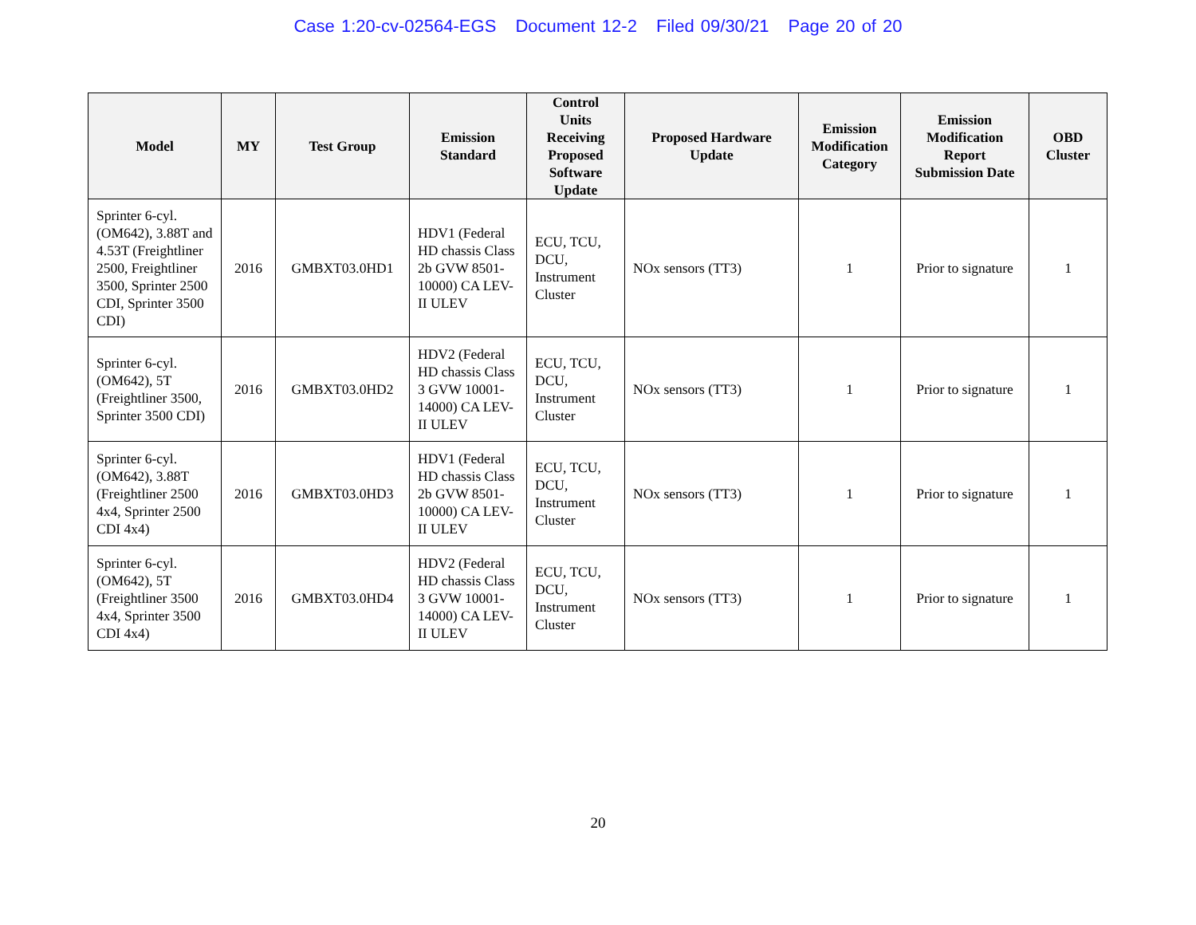Case 1:20-cv-02564-EGS Document 12-2 Filed 09/30/21 Page 20 of 20
| Model | MY | Test Group | Emission Standard | Control Units Receiving Proposed Software Update | Proposed Hardware Update | Emission Modification Category | Emission Modification Report Submission Date | OBD Cluster |
| --- | --- | --- | --- | --- | --- | --- | --- | --- |
| Sprinter 6-cyl. (OM642), 3.88T and 4.53T (Freightliner 2500, Freightliner 3500, Sprinter 2500 CDI, Sprinter 3500 CDI) | 2016 | GMBXT03.0HD1 | HDV1 (Federal HD chassis Class 2b GVW 8501-10000) CA LEV-II ULEV | ECU, TCU, DCU, Instrument Cluster | NOx sensors (TT3) | 1 | Prior to signature | 1 |
| Sprinter 6-cyl. (OM642), 5T (Freightliner 3500, Sprinter 3500 CDI) | 2016 | GMBXT03.0HD2 | HDV2 (Federal HD chassis Class 3 GVW 10001-14000) CA LEV-II ULEV | ECU, TCU, DCU, Instrument Cluster | NOx sensors (TT3) | 1 | Prior to signature | 1 |
| Sprinter 6-cyl. (OM642), 3.88T (Freightliner 2500 4x4, Sprinter 2500 CDI 4x4) | 2016 | GMBXT03.0HD3 | HDV1 (Federal HD chassis Class 2b GVW 8501-10000) CA LEV-II ULEV | ECU, TCU, DCU, Instrument Cluster | NOx sensors (TT3) | 1 | Prior to signature | 1 |
| Sprinter 6-cyl. (OM642), 5T (Freightliner 3500 4x4, Sprinter 3500 CDI 4x4) | 2016 | GMBXT03.0HD4 | HDV2 (Federal HD chassis Class 3 GVW 10001-14000) CA LEV-II ULEV | ECU, TCU, DCU, Instrument Cluster | NOx sensors (TT3) | 1 | Prior to signature | 1 |
20